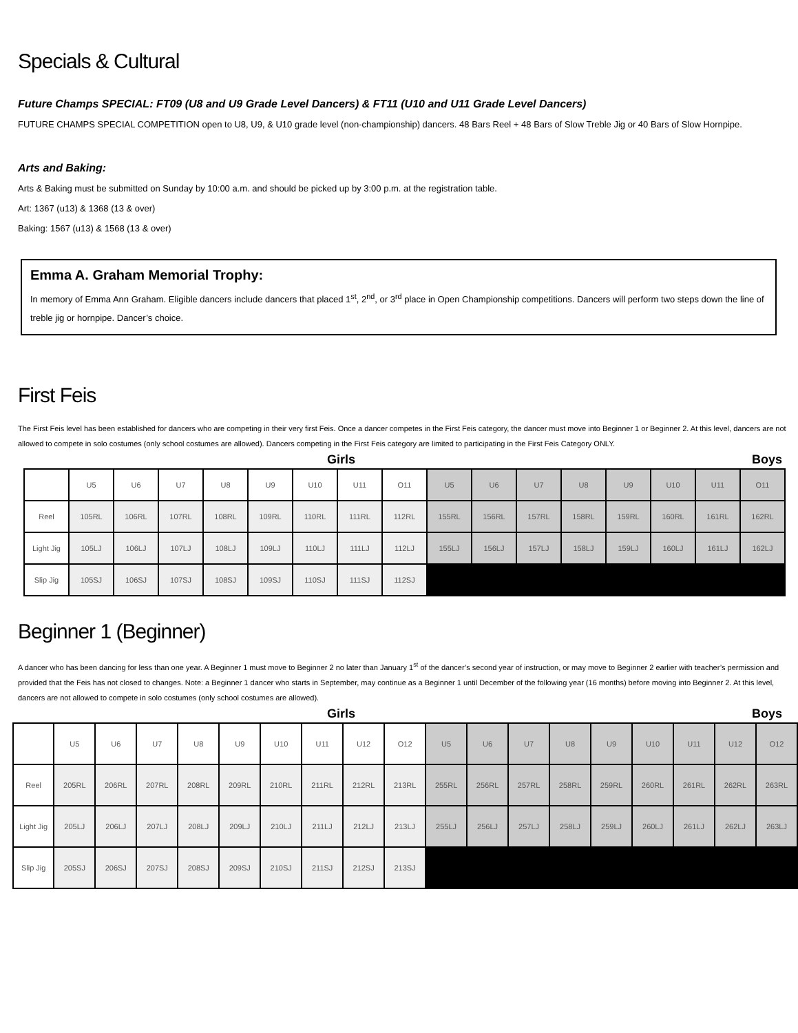Specials & Cultural
Future Champs SPECIAL: FT09 (U8 and U9 Grade Level Dancers) & FT11 (U10 and U11 Grade Level Dancers)
FUTURE CHAMPS SPECIAL COMPETITION open to U8, U9, & U10 grade level (non-championship) dancers. 48 Bars Reel + 48 Bars of Slow Treble Jig or 40 Bars of Slow Hornpipe.
Arts and Baking:
Arts & Baking must be submitted on Sunday by 10:00 a.m. and should be picked up by 3:00 p.m. at the registration table.
Art: 1367 (u13) & 1368 (13 & over)
Baking: 1567 (u13) & 1568 (13 & over)
Emma A. Graham Memorial Trophy:
In memory of Emma Ann Graham. Eligible dancers include dancers that placed 1<sup>st</sup>, 2<sup>nd</sup>, or 3<sup>rd</sup> place in Open Championship competitions. Dancers will perform two steps down the line of treble jig or hornpipe. Dancer’s choice.
First Feis
The First Feis level has been established for dancers who are competing in their very first Feis. Once a dancer competes in the First Feis category, the dancer must move into Beginner 1 or Beginner 2. At this level, dancers are not allowed to compete in solo costumes (only school costumes are allowed). Dancers competing in the First Feis category are limited to participating in the First Feis Category ONLY.
Girls Boys
| | U5 | U6 | U7 | U8 | U9 | U10 | U11 | O11 | U5 | U6 | U7 | U8 | U9 | U10 | U11 | O11 |
| Reel | 105RL | 106RL | 107RL | 108RL | 109RL | 110RL | 111RL | 112RL | 155RL | 156RL | 157RL | 158RL | 159RL | 160RL | 161RL | 162RL |
| Light Jig | 105LJ | 106LJ | 107LJ | 108LJ | 109LJ | 110LJ | 111LJ | 112LJ | 155LJ | 156LJ | 157LJ | 158LJ | 159LJ | 160LJ | 161LJ | 162LJ |
| Slip Jig | 105SJ | 106SJ | 107SJ | 108SJ | 109SJ | 110SJ | 111SJ | 112SJ | | | | | | | | |
Beginner 1 (Beginner)
A dancer who has been dancing for less than one year. A Beginner 1 must move to Beginner 2 no later than January 1<sup>st</sup> of the dancer’s second year of instruction, or may move to Beginner 2 earlier with teacher’s permission and provided that the Feis has not closed to changes. Note: a Beginner 1 dancer who starts in September, may continue as a Beginner 1 until December of the following year (16 months) before moving into Beginner 2. At this level, dancers are not allowed to compete in solo costumes (only school costumes are allowed).
Girls Boys
| | U5 | U6 | U7 | U8 | U9 | U10 | U11 | U12 | O12 | U5 | U6 | U7 | U8 | U9 | U10 | U11 | U12 | O12 |
| Reel | 205RL | 206RL | 207RL | 208RL | 209RL | 210RL | 211RL | 212RL | 213RL | 255RL | 256RL | 257RL | 258RL | 259RL | 260RL | 261RL | 262RL | 263RL |
| Light Jig | 205LJ | 206LJ | 207LJ | 208LJ | 209LJ | 210LJ | 211LJ | 212LJ | 213LJ | 255LJ | 256LJ | 257LJ | 258LJ | 259LJ | 260LJ | 261LJ | 262LJ | 263LJ |
| Slip Jig | 205SJ | 206SJ | 207SJ | 208SJ | 209SJ | 210SJ | 211SJ | 212SJ | 213SJ | | | | | | | | | |